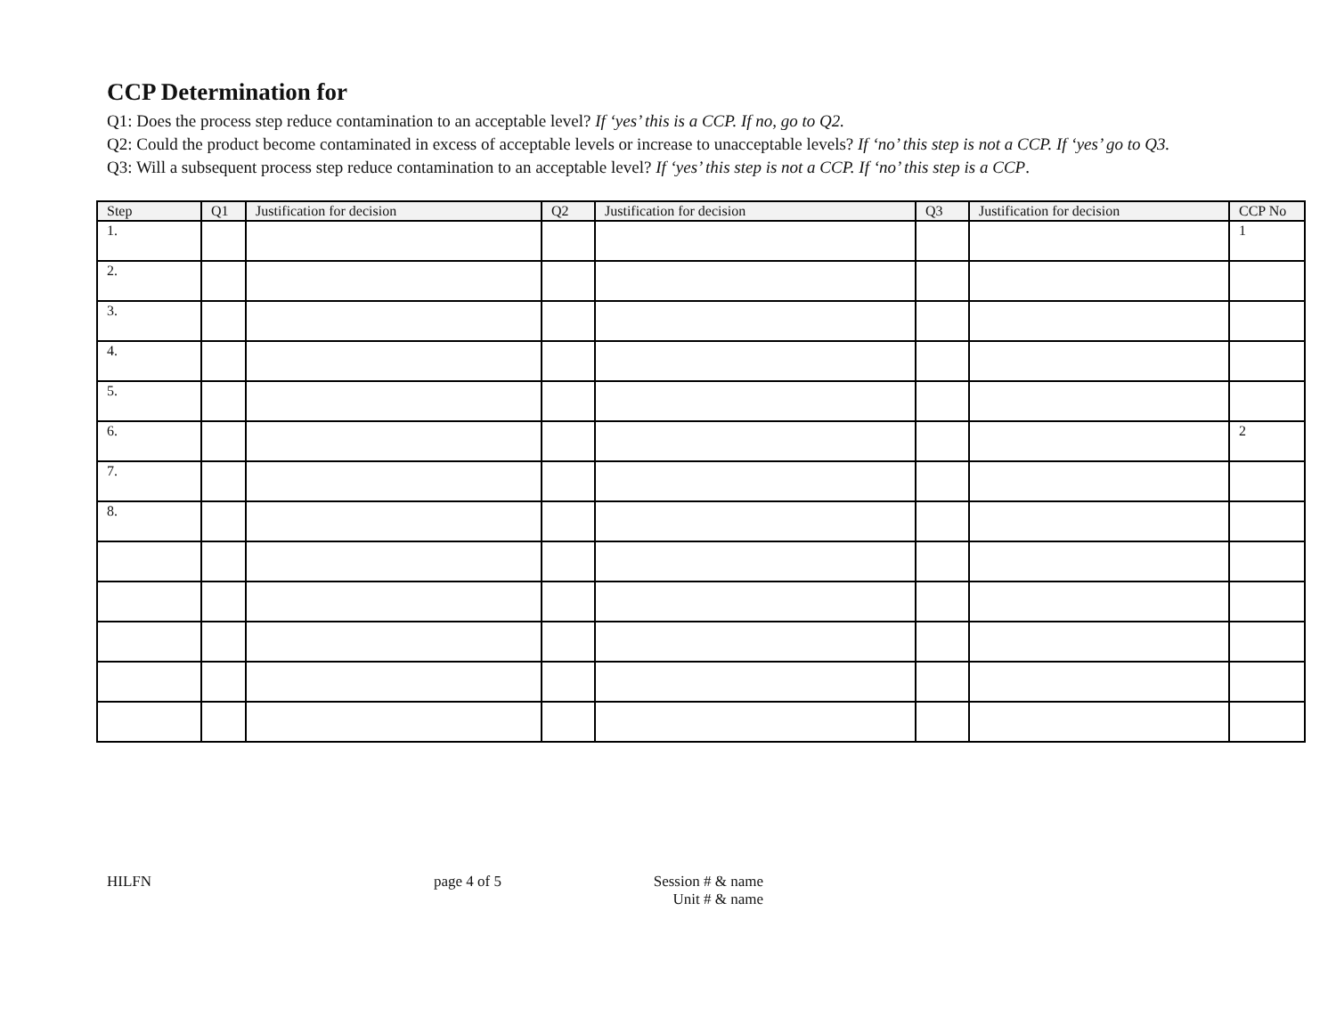CCP Determination for
Q1: Does the process step reduce contamination to an acceptable level? If ‘yes’ this is a CCP. If no, go to Q2.
Q2: Could the product become contaminated in excess of acceptable levels or increase to unacceptable levels? If ‘no’ this step is not a CCP. If ‘yes’ go to Q3.
Q3: Will a subsequent process step reduce contamination to an acceptable level? If ‘yes’ this step is not a CCP. If ‘no’ this step is a CCP.
| Step | Q1 | Justification for decision | Q2 | Justification for decision | Q3 | Justification for decision | CCP No |
| --- | --- | --- | --- | --- | --- | --- | --- |
| 1. | | | | | | | 1 |
| 2. | | | | | | | |
| 3. | | | | | | | |
| 4. | | | | | | | |
| 5. | | | | | | | |
| 6. | | | | | | | 2 |
| 7. | | | | | | | |
| 8. | | | | | | | |
HILFN page 4 of 5 Session # & name
Unit # & name